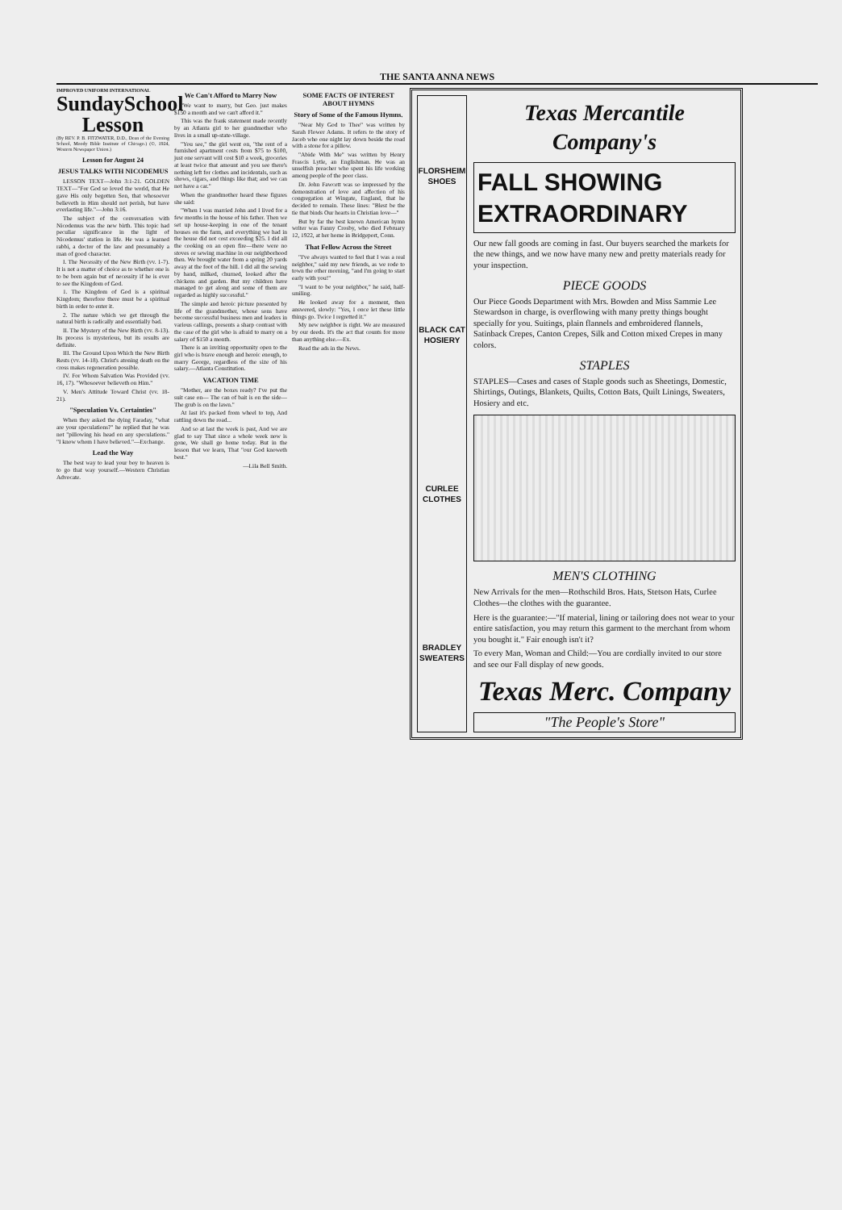THE SANTA ANNA NEWS
IMPROVED UNIFORM INTERNATIONAL
SundaySchool
Lesson
(By REV. P. B. FITZWATER, D.D., Dean of the Evening School, Moody Bible Institute of Chicago.) (©, 1924, Western Newspaper Union.)
Lesson for August 24
JESUS TALKS WITH NICODEMUS
LESSON TEXT—John 3:1-21. GOLDEN TEXT—"For God so loved the world, that He gave His only begotten Son, that whosoever believeth in Him should not perish, but have everlasting life."—John 3:16.
The subject of the conversation with Nicodemus was the new birth. This topic had peculiar significance in the light of Nicodemus' station in life. He was a learned rabbi, a doctor of the law and presumably a man of good character.
I. The Necessity of the New Birth (vv. 1-7). It is not a matter of choice as to whether one is to be born again but of necessity if he is ever to see the Kingdom of God.
1. The Kingdom of God is a spiritual Kingdom; therefore there must be a spiritual birth in order to enter it.
2. The nature which we get through the natural birth is radically and essentially bad.
II. The Mystery of the New Birth (vv. 8-13). Its process is mysterious, but its results are definite.
III. The Ground Upon Which the New Birth Rests (vv. 14-18). Christ's atoning death on the cross makes regeneration possible.
IV. For Whom Salvation Was Provided (vv. 16, 17). "Whosoever believeth on Him."
V. Men's Attitude Toward Christ (vv. 18-21).
"Speculation Vs. Certainties"
When they asked the dying Faraday, "what are your speculations?" he replied that he was not "pillowing his head on any speculations." "I know whom I have believed."—Exchange.
Lead the Way
The best way to lead your boy to heaven is to go that way yourself.—Western Christian Advocate.
We Can't Afford to Marry Now
"We want to marry, but Geo. just makes $150 a month and we can't afford it."
This was the frank statement made recently by an Atlanta girl to her grandmother who lives in a small up-state-village.
"You see," the girl went on, "the rent of a furnished apartment costs from $75 to $100, just one servant will cost $10 a week, groceries at least twice that amount and you see there's nothing left for clothes and incidentals, such as shows, cigars, and things like that; and we can not have a car."
When the grandmother heard these figures she said:
"When I was married John and I lived for a few months in the house of his father. Then we set up house-keeping in one of the tenant houses on the farm, and everything we had in the house did not cost exceeding $25. I did all the cooking on an open fire—there were no stoves or sewing machine in our neighborhood then. We brought water from a spring 20 yards away at the foot of the hill. I did all the sewing by hand, milked, churned, looked after the chickens and garden. But my children have managed to get along and some of them are regarded as highly successful."
The simple and heroic picture presented by life of the grandmother, whose sons have become successful business men and leaders in various callings, presents a sharp contrast with the case of the girl who is afraid to marry on a salary of $150 a month.
There is an inviting opportunity open to the girl who is brave enough and heroic enough, to marry George, regardless of the size of his salary.—Atlanta Constitution.
VACATION TIME
"Mother, are the boxes ready? I've put the suit case on— The can of bait is on the side— The grub is on the lawn."
At last it's packed from wheel to top, And rattling down the road...
And so at last the week is past, And we are glad to say That since a whole week now is gone, We shall go home today. But in the lesson that we learn, That "our God knoweth best."
—Lila Bell Smith.
SOME FACTS OF INTEREST ABOUT HYMNS
Story of Some of the Famous Hymns.
"Near My God to Thee" was written by Sarah Flower Adams. It refers to the story of Jacob who one night lay down beside the road with a stone for a pillow.
"Abide With Me" was written by Henry Frascis Lytle, an Englishman. He was an unselfish preacher who spent his life working among people of the poor class.
Dr. John Fawcett was so impressed by the demonstration of love and affection of his congregation at Wingate, England, that he decided to remain. These lines: "Blest be the tie that binds Our hearts in Christian love—"
But by far the best known American hymn writer was Fanny Crosby, who died February 12, 1922, at her home in Bridgeport, Conn.
That Fellow Across the Street
"I've always wanted to feel that I was a real neighbor," said my new friends, as we rode to town the other morning, "and I'm going to start early with you!"
"I want to be your neighbor," he said, half-smiling.
He looked away for a moment, then answered, slowly: "Yes, I once let these little things go. Twice I regretted it."
My new neighbor is right. We are measured by our deeds. It's the act that counts for more than anything else.—Ex.
Read the ads in the News.
FLORSHEIM SHOES
BLACK CAT HOSIERY
CURLEE CLOTHES
BRADLEY SWEATERS
Texas Mercantile Company's
FALL SHOWING
EXTRAORDINARY
Our new fall goods are coming in fast. Our buyers searched the markets for the new things, and we now have many new and pretty materials ready for your inspection.
PIECE GOODS
Our Piece Goods Department with Mrs. Bowden and Miss Sammie Lee Stewardson in charge, is overflowing with many pretty things bought specially for you. Suitings, plain flannels and embroidered flannels, Satinback Crepes, Canton Crepes, Silk and Cotton mixed Crepes in many colors.
STAPLES
STAPLES—Cases and cases of Staple goods such as Sheetings, Domestic, Shirtings, Outings, Blankets, Quilts, Cotton Bats, Quilt Linings, Sweaters, Hosiery and etc.
MEN'S CLOTHING
New Arrivals for the men—Rothschild Bros. Hats, Stetson Hats, Curlee Clothes—the clothes with the guarantee.
Here is the guarantee:—"If material, lining or tailoring does not wear to your entire satisfaction, you may return this garment to the merchant from whom you bought it." Fair enough isn't it?
To every Man, Woman and Child:—You are cordially invited to our store and see our Fall display of new goods.
Texas Merc. Company
"The People's Store"